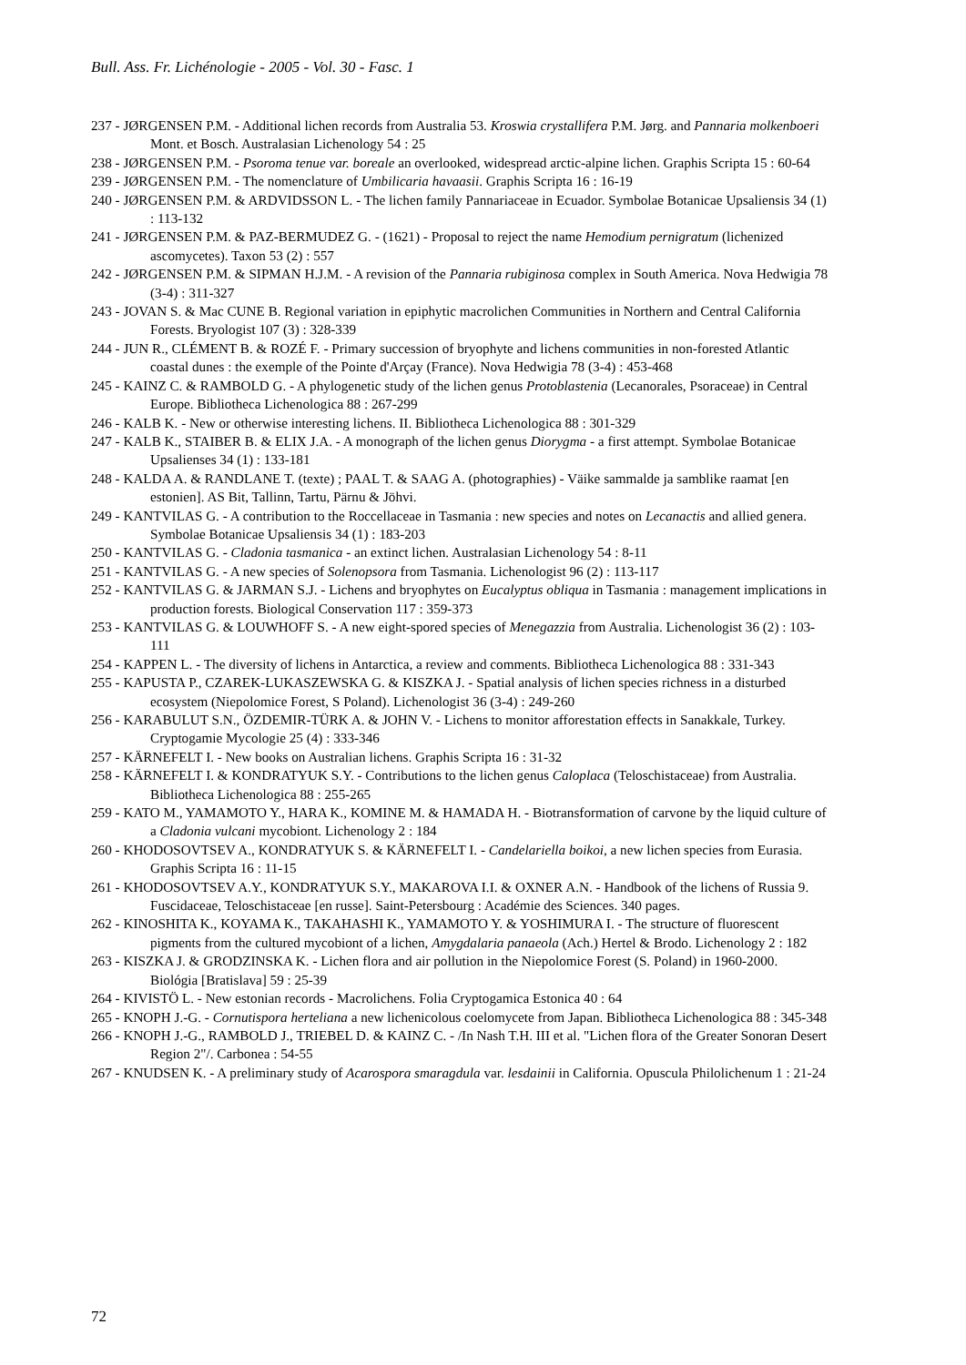Bull. Ass. Fr. Lichénologie - 2005 - Vol. 30 - Fasc. 1
237 - JØRGENSEN P.M. - Additional lichen records from Australia 53. Kroswia crystallifera P.M. Jørg. and Pannaria molkenboeri Mont. et Bosch. Australasian Lichenology 54 : 25
238 - JØRGENSEN P.M. - Psoroma tenue var. boreale an overlooked, widespread arctic-alpine lichen. Graphis Scripta 15 : 60-64
239 - JØRGENSEN P.M. - The nomenclature of Umbilicaria havaasii. Graphis Scripta 16 : 16-19
240 - JØRGENSEN P.M. & ARDVIDSSON L. - The lichen family Pannariaceae in Ecuador. Symbolae Botanicae Upsaliensis 34 (1) : 113-132
241 - JØRGENSEN P.M. & PAZ-BERMUDEZ G. - (1621) - Proposal to reject the name Hemodium pernigratum (lichenized ascomycetes). Taxon 53 (2) : 557
242 - JØRGENSEN P.M. & SIPMAN H.J.M. - A revision of the Pannaria rubiginosa complex in South America. Nova Hedwigia 78 (3-4) : 311-327
243 - JOVAN S. & Mac CUNE B. Regional variation in epiphytic macrolichen Communities in Northern and Central California Forests. Bryologist 107 (3) : 328-339
244 - JUN R., CLÉMENT B. & ROZÉ F. - Primary succession of bryophyte and lichens communities in non-forested Atlantic coastal dunes : the exemple of the Pointe d'Arçay (France). Nova Hedwigia 78 (3-4) : 453-468
245 - KAINZ C. & RAMBOLD G. - A phylogenetic study of the lichen genus Protoblastenia (Lecanorales, Psoraceae) in Central Europe. Bibliotheca Lichenologica 88 : 267-299
246 - KALB K. - New or otherwise interesting lichens. II. Bibliotheca Lichenologica 88 : 301-329
247 - KALB K., STAIBER B. & ELIX J.A. - A monograph of the lichen genus Diorygma - a first attempt. Symbolae Botanicae Upsalienses 34 (1) : 133-181
248 - KALDA A. & RANDLANE T. (texte) ; PAAL T. & SAAG A. (photographies) - Väike sammalde ja samblike raamat [en estonien]. AS Bit, Tallinn, Tartu, Pärnu & Jöhvi.
249 - KANTVILAS G. - A contribution to the Roccellaceae in Tasmania : new species and notes on Lecanactis and allied genera. Symbolae Botanicae Upsaliensis 34 (1) : 183-203
250 - KANTVILAS G. - Cladonia tasmanica - an extinct lichen. Australasian Lichenology 54 : 8-11
251 - KANTVILAS G. - A new species of Solenopsora from Tasmania. Lichenologist 96 (2) : 113-117
252 - KANTVILAS G. & JARMAN S.J. - Lichens and bryophytes on Eucalyptus obliqua in Tasmania : management implications in production forests. Biological Conservation 117 : 359-373
253 - KANTVILAS G. & LOUWHOFF S. - A new eight-spored species of Menegazzia from Australia. Lichenologist 36 (2) : 103-111
254 - KAPPEN L. - The diversity of lichens in Antarctica, a review and comments. Bibliotheca Lichenologica 88 : 331-343
255 - KAPUSTA P., CZAREK-LUKASZEWSKA G. & KISZKA J. - Spatial analysis of lichen species richness in a disturbed ecosystem (Niepolomice Forest, S Poland). Lichenologist 36 (3-4) : 249-260
256 - KARABULUT S.N., ÖZDEMIR-TÜRK A. & JOHN V. - Lichens to monitor afforestation effects in Sanakkale, Turkey. Cryptogamie Mycologie 25 (4) : 333-346
257 - KÄRNEFELT I. - New books on Australian lichens. Graphis Scripta 16 : 31-32
258 - KÄRNEFELT I. & KONDRATYUK S.Y. - Contributions to the lichen genus Caloplaca (Teloschistaceae) from Australia. Bibliotheca Lichenologica 88 : 255-265
259 - KATO M., YAMAMOTO Y., HARA K., KOMINE M. & HAMADA H. - Biotransformation of carvone by the liquid culture of a Cladonia vulcani mycobiont. Lichenology 2 : 184
260 - KHODOSOVTSEV A., KONDRATYUK S. & KÄRNEFELT I. - Candelariella boikoi, a new lichen species from Eurasia. Graphis Scripta 16 : 11-15
261 - KHODOSOVTSEV A.Y., KONDRATYUK S.Y., MAKAROVA I.I. & OXNER A.N. - Handbook of the lichens of Russia 9. Fuscidaceae, Teloschistaceae [en russe]. Saint-Petersbourg : Académie des Sciences. 340 pages.
262 - KINOSHITA K., KOYAMA K., TAKAHASHI K., YAMAMOTO Y. & YOSHIMURA I. - The structure of fluorescent pigments from the cultured mycobiont of a lichen, Amygdalaria panaeola (Ach.) Hertel & Brodo. Lichenology 2 : 182
263 - KISZKA J. & GRODZINSKA K. - Lichen flora and air pollution in the Niepolomice Forest (S. Poland) in 1960-2000. Biológia [Bratislava] 59 : 25-39
264 - KIVISTÖ L. - New estonian records - Macrolichens. Folia Cryptogamica Estonica 40 : 64
265 - KNOPH J.-G. - Cornutispora herteliana a new lichenicolous coelomycete from Japan. Bibliotheca Lichenologica 88 : 345-348
266 - KNOPH J.-G., RAMBOLD J., TRIEBEL D. & KAINZ C. - /In Nash T.H. III et al. "Lichen flora of the Greater Sonoran Desert Region 2"/. Carbonea : 54-55
267 - KNUDSEN K. - A preliminary study of Acarospora smaragdula var. lesdainii in California. Opuscula Philolichenum 1 : 21-24
72